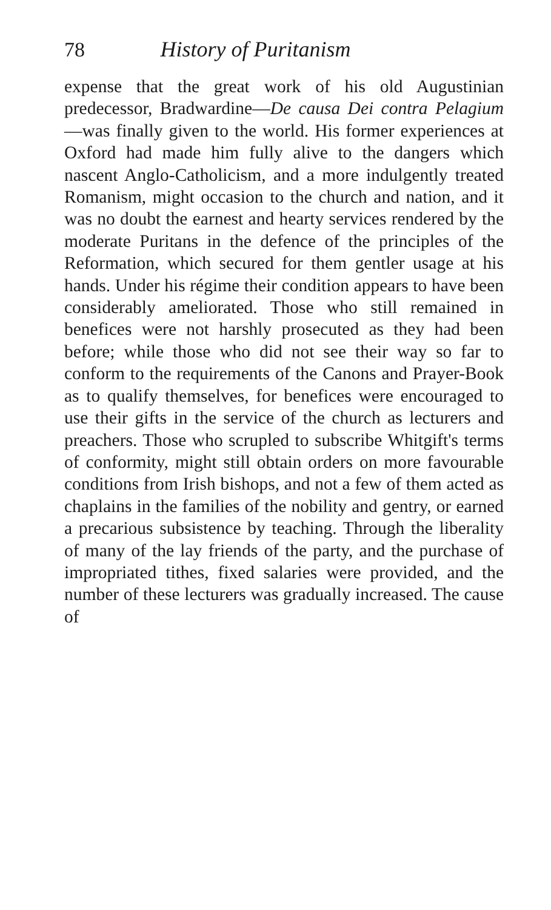78 History of Puritanism
expense that the great work of his old Augustinian predecessor, Bradwardine—De causa Dei contra Pelagium—was finally given to the world. His former experiences at Oxford had made him fully alive to the dangers which nascent Anglo-Catholicism, and a more indulgently treated Romanism, might occasion to the church and nation, and it was no doubt the earnest and hearty services rendered by the moderate Puritans in the defence of the principles of the Reformation, which secured for them gentler usage at his hands. Under his régime their condition appears to have been considerably ameliorated. Those who still remained in benefices were not harshly prosecuted as they had been before; while those who did not see their way so far to conform to the requirements of the Canons and Prayer-Book as to qualify themselves, for benefices were encouraged to use their gifts in the service of the church as lecturers and preachers. Those who scrupled to subscribe Whitgift's terms of conformity, might still obtain orders on more favourable conditions from Irish bishops, and not a few of them acted as chaplains in the families of the nobility and gentry, or earned a precarious subsistence by teaching. Through the liberality of many of the lay friends of the party, and the purchase of impropriated tithes, fixed salaries were provided, and the number of these lecturers was gradually increased. The cause of